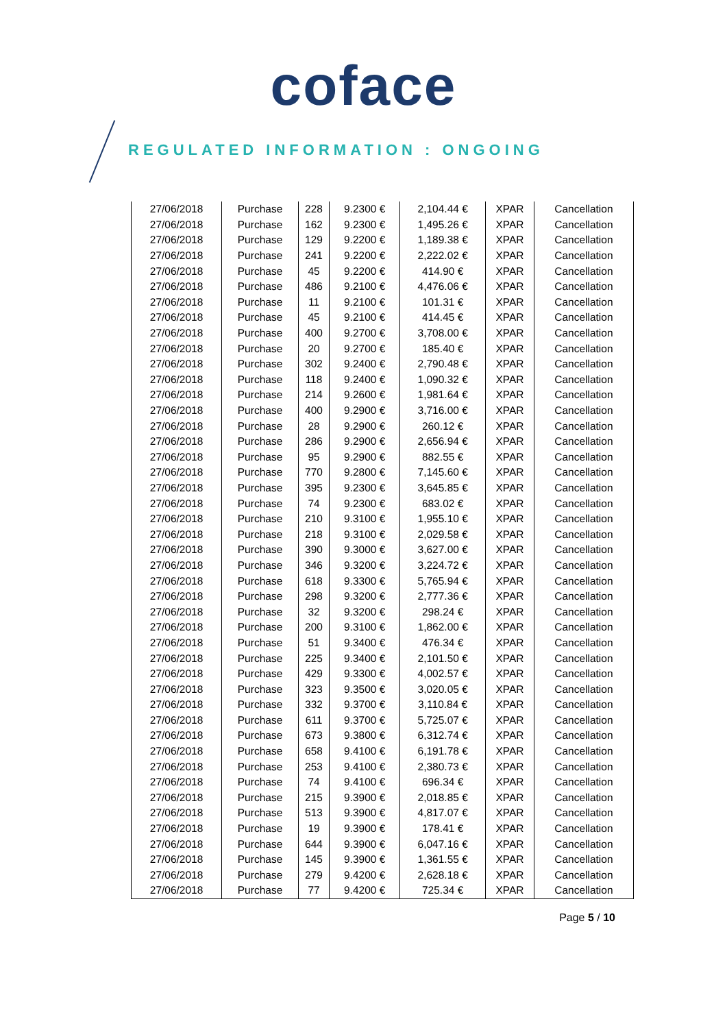coface
REGULATED INFORMATION : ONGOING
| 27/06/2018 | Purchase | 228 | 9.2300 € | 2,104.44 € | XPAR | Cancellation |
| 27/06/2018 | Purchase | 162 | 9.2300 € | 1,495.26 € | XPAR | Cancellation |
| 27/06/2018 | Purchase | 129 | 9.2200 € | 1,189.38 € | XPAR | Cancellation |
| 27/06/2018 | Purchase | 241 | 9.2200 € | 2,222.02 € | XPAR | Cancellation |
| 27/06/2018 | Purchase | 45 | 9.2200 € | 414.90 € | XPAR | Cancellation |
| 27/06/2018 | Purchase | 486 | 9.2100 € | 4,476.06 € | XPAR | Cancellation |
| 27/06/2018 | Purchase | 11 | 9.2100 € | 101.31 € | XPAR | Cancellation |
| 27/06/2018 | Purchase | 45 | 9.2100 € | 414.45 € | XPAR | Cancellation |
| 27/06/2018 | Purchase | 400 | 9.2700 € | 3,708.00 € | XPAR | Cancellation |
| 27/06/2018 | Purchase | 20 | 9.2700 € | 185.40 € | XPAR | Cancellation |
| 27/06/2018 | Purchase | 302 | 9.2400 € | 2,790.48 € | XPAR | Cancellation |
| 27/06/2018 | Purchase | 118 | 9.2400 € | 1,090.32 € | XPAR | Cancellation |
| 27/06/2018 | Purchase | 214 | 9.2600 € | 1,981.64 € | XPAR | Cancellation |
| 27/06/2018 | Purchase | 400 | 9.2900 € | 3,716.00 € | XPAR | Cancellation |
| 27/06/2018 | Purchase | 28 | 9.2900 € | 260.12 € | XPAR | Cancellation |
| 27/06/2018 | Purchase | 286 | 9.2900 € | 2,656.94 € | XPAR | Cancellation |
| 27/06/2018 | Purchase | 95 | 9.2900 € | 882.55 € | XPAR | Cancellation |
| 27/06/2018 | Purchase | 770 | 9.2800 € | 7,145.60 € | XPAR | Cancellation |
| 27/06/2018 | Purchase | 395 | 9.2300 € | 3,645.85 € | XPAR | Cancellation |
| 27/06/2018 | Purchase | 74 | 9.2300 € | 683.02 € | XPAR | Cancellation |
| 27/06/2018 | Purchase | 210 | 9.3100 € | 1,955.10 € | XPAR | Cancellation |
| 27/06/2018 | Purchase | 218 | 9.3100 € | 2,029.58 € | XPAR | Cancellation |
| 27/06/2018 | Purchase | 390 | 9.3000 € | 3,627.00 € | XPAR | Cancellation |
| 27/06/2018 | Purchase | 346 | 9.3200 € | 3,224.72 € | XPAR | Cancellation |
| 27/06/2018 | Purchase | 618 | 9.3300 € | 5,765.94 € | XPAR | Cancellation |
| 27/06/2018 | Purchase | 298 | 9.3200 € | 2,777.36 € | XPAR | Cancellation |
| 27/06/2018 | Purchase | 32 | 9.3200 € | 298.24 € | XPAR | Cancellation |
| 27/06/2018 | Purchase | 200 | 9.3100 € | 1,862.00 € | XPAR | Cancellation |
| 27/06/2018 | Purchase | 51 | 9.3400 € | 476.34 € | XPAR | Cancellation |
| 27/06/2018 | Purchase | 225 | 9.3400 € | 2,101.50 € | XPAR | Cancellation |
| 27/06/2018 | Purchase | 429 | 9.3300 € | 4,002.57 € | XPAR | Cancellation |
| 27/06/2018 | Purchase | 323 | 9.3500 € | 3,020.05 € | XPAR | Cancellation |
| 27/06/2018 | Purchase | 332 | 9.3700 € | 3,110.84 € | XPAR | Cancellation |
| 27/06/2018 | Purchase | 611 | 9.3700 € | 5,725.07 € | XPAR | Cancellation |
| 27/06/2018 | Purchase | 673 | 9.3800 € | 6,312.74 € | XPAR | Cancellation |
| 27/06/2018 | Purchase | 658 | 9.4100 € | 6,191.78 € | XPAR | Cancellation |
| 27/06/2018 | Purchase | 253 | 9.4100 € | 2,380.73 € | XPAR | Cancellation |
| 27/06/2018 | Purchase | 74 | 9.4100 € | 696.34 € | XPAR | Cancellation |
| 27/06/2018 | Purchase | 215 | 9.3900 € | 2,018.85 € | XPAR | Cancellation |
| 27/06/2018 | Purchase | 513 | 9.3900 € | 4,817.07 € | XPAR | Cancellation |
| 27/06/2018 | Purchase | 19 | 9.3900 € | 178.41 € | XPAR | Cancellation |
| 27/06/2018 | Purchase | 644 | 9.3900 € | 6,047.16 € | XPAR | Cancellation |
| 27/06/2018 | Purchase | 145 | 9.3900 € | 1,361.55 € | XPAR | Cancellation |
| 27/06/2018 | Purchase | 279 | 9.4200 € | 2,628.18 € | XPAR | Cancellation |
| 27/06/2018 | Purchase | 77 | 9.4200 € | 725.34 € | XPAR | Cancellation |
Page 5 / 10